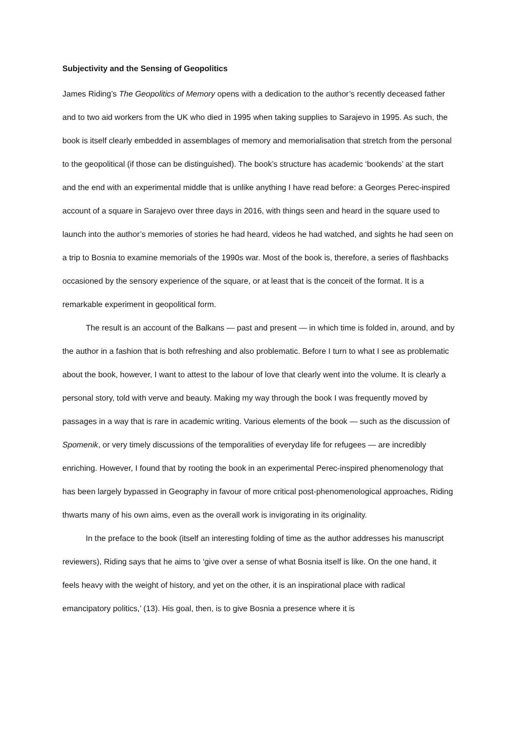Subjectivity and the Sensing of Geopolitics
James Riding’s The Geopolitics of Memory opens with a dedication to the author’s recently deceased father and to two aid workers from the UK who died in 1995 when taking supplies to Sarajevo in 1995. As such, the book is itself clearly embedded in assemblages of memory and memorialisation that stretch from the personal to the geopolitical (if those can be distinguished). The book’s structure has academic ‘bookends’ at the start and the end with an experimental middle that is unlike anything I have read before: a Georges Perec-inspired account of a square in Sarajevo over three days in 2016, with things seen and heard in the square used to launch into the author’s memories of stories he had heard, videos he had watched, and sights he had seen on a trip to Bosnia to examine memorials of the 1990s war. Most of the book is, therefore, a series of flashbacks occasioned by the sensory experience of the square, or at least that is the conceit of the format. It is a remarkable experiment in geopolitical form.
The result is an account of the Balkans — past and present — in which time is folded in, around, and by the author in a fashion that is both refreshing and also problematic. Before I turn to what I see as problematic about the book, however, I want to attest to the labour of love that clearly went into the volume. It is clearly a personal story, told with verve and beauty. Making my way through the book I was frequently moved by passages in a way that is rare in academic writing. Various elements of the book — such as the discussion of Spomenik, or very timely discussions of the temporalities of everyday life for refugees — are incredibly enriching. However, I found that by rooting the book in an experimental Perec-inspired phenomenology that has been largely bypassed in Geography in favour of more critical post-phenomenological approaches, Riding thwarts many of his own aims, even as the overall work is invigorating in its originality.
In the preface to the book (itself an interesting folding of time as the author addresses his manuscript reviewers), Riding says that he aims to ‘give over a sense of what Bosnia itself is like. On the one hand, it feels heavy with the weight of history, and yet on the other, it is an inspirational place with radical emancipatory politics,’ (13). His goal, then, is to give Bosnia a presence where it is